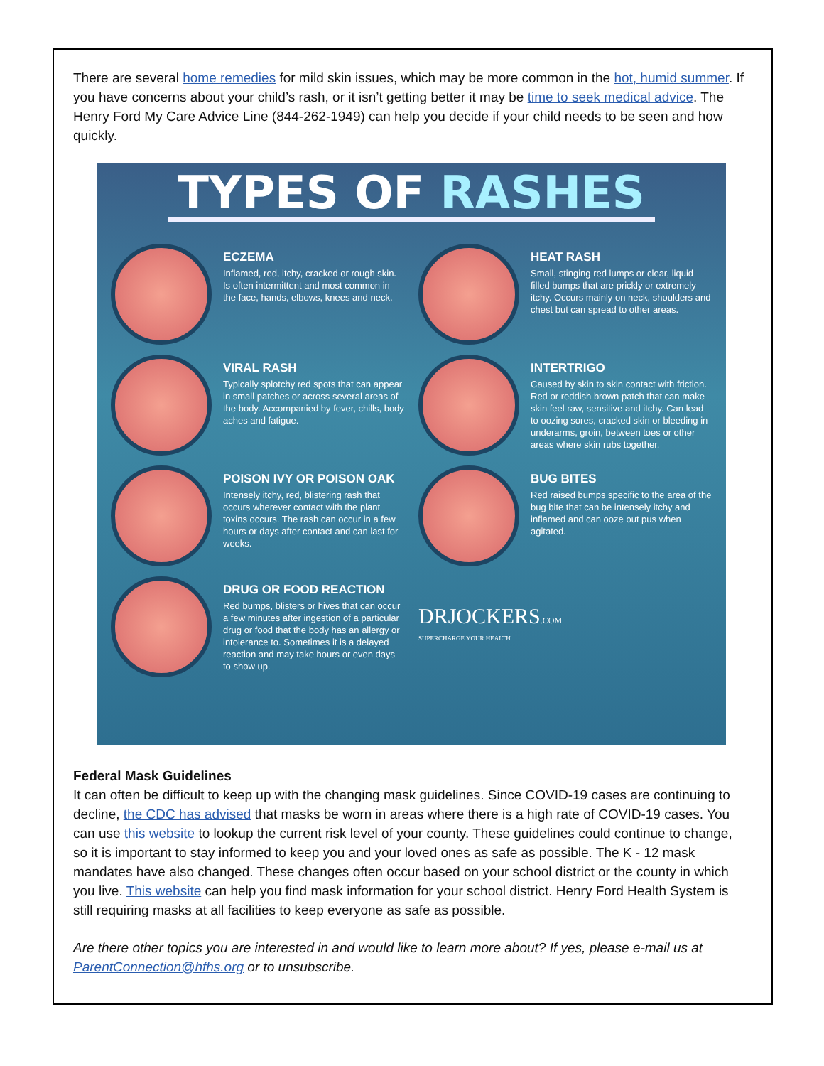There are several home remedies for mild skin issues, which may be more common in the hot, humid summer. If you have concerns about your child’s rash, or it isn’t getting better it may be time to seek medical advice. The Henry Ford My Care Advice Line (844-262-1949) can help you decide if your child needs to be seen and how quickly.
TYPES OF RASHES
ECZEMA
Inflamed, red, itchy, cracked or rough skin. Is often intermittent and most common in the face, hands, elbows, knees and neck.
HEAT RASH
Small, stinging red lumps or clear, liquid filled bumps that are prickly or extremely itchy. Occurs mainly on neck, shoulders and chest but can spread to other areas.
VIRAL RASH
Typically splotchy red spots that can appear in small patches or across several areas of the body. Accompanied by fever, chills, body aches and fatigue.
INTERTRIGO
Caused by skin to skin contact with friction. Red or reddish brown patch that can make skin feel raw, sensitive and itchy. Can lead to oozing sores, cracked skin or bleeding in underarms, groin, between toes or other areas where skin rubs together.
POISON IVY OR POISON OAK
Intensely itchy, red, blistering rash that occurs wherever contact with the plant toxins occurs. The rash can occur in a few hours or days after contact and can last for weeks.
BUG BITES
Red raised bumps specific to the area of the bug bite that can be intensely itchy and inflamed and can ooze out pus when agitated.
DRUG OR FOOD REACTION
Red bumps, blisters or hives that can occur a few minutes after ingestion of a particular drug or food that the body has an allergy or intolerance to. Sometimes it is a delayed reaction and may take hours or even days to show up.
DRJOCKERS.COM
SUPERCHARGE YOUR HEALTH
Federal Mask Guidelines
It can often be difficult to keep up with the changing mask guidelines. Since COVID-19 cases are continuing to decline, the CDC has advised that masks be worn in areas where there is a high rate of COVID-19 cases. You can use this website to lookup the current risk level of your county. These guidelines could continue to change, so it is important to stay informed to keep you and your loved ones as safe as possible. The K - 12 mask mandates have also changed. These changes often occur based on your school district or the county in which you live. This website can help you find mask information for your school district. Henry Ford Health System is still requiring masks at all facilities to keep everyone as safe as possible.
Are there other topics you are interested in and would like to learn more about? If yes, please e-mail us at ParentConnection@hfhs.org or to unsubscribe.